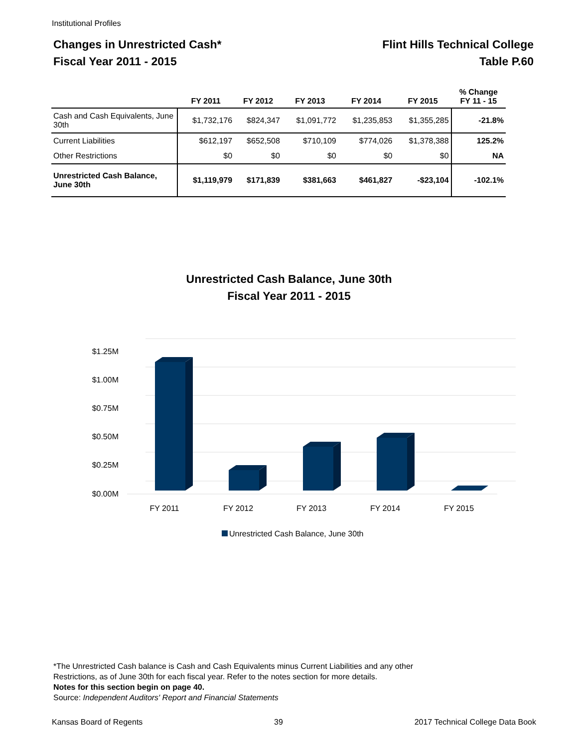Institutional Profiles
Changes in Unrestricted Cash*
Fiscal Year 2011 - 2015
Flint Hills Technical College
Table P.60
| | FY 2011 | FY 2012 | FY 2013 | FY 2014 | FY 2015 | % Change FY 11 - 15 |
| --- | --- | --- | --- | --- | --- | --- |
| Cash and Cash Equivalents, June 30th | $1,732,176 | $824,347 | $1,091,772 | $1,235,853 | $1,355,285 | -21.8% |
| Current Liabilities | $612,197 | $652,508 | $710,109 | $774,026 | $1,378,388 | 125.2% |
| Other Restrictions | $0 | $0 | $0 | $0 | $0 | NA |
| Unrestricted Cash Balance, June 30th | $1,119,979 | $171,839 | $381,663 | $461,827 | -$23,104 | -102.1% |
Unrestricted Cash Balance, June 30th
Fiscal Year 2011 - 2015
$1.25M
$1.00M
$0.75M
$0.50M
$0.25M
$0.00M
FY 2011
FY 2012
FY 2013
FY 2014
FY 2015
Unrestricted Cash Balance, June 30th
*The Unrestricted Cash balance is Cash and Cash Equivalents minus Current Liabilities and any other
Restrictions, as of June 30th for each fiscal year. Refer to the notes section for more details.
Notes for this section begin on page 40.
Source: Independent Auditors' Report and Financial Statements
Kansas Board of Regents 39 2017 Technical College Data Book